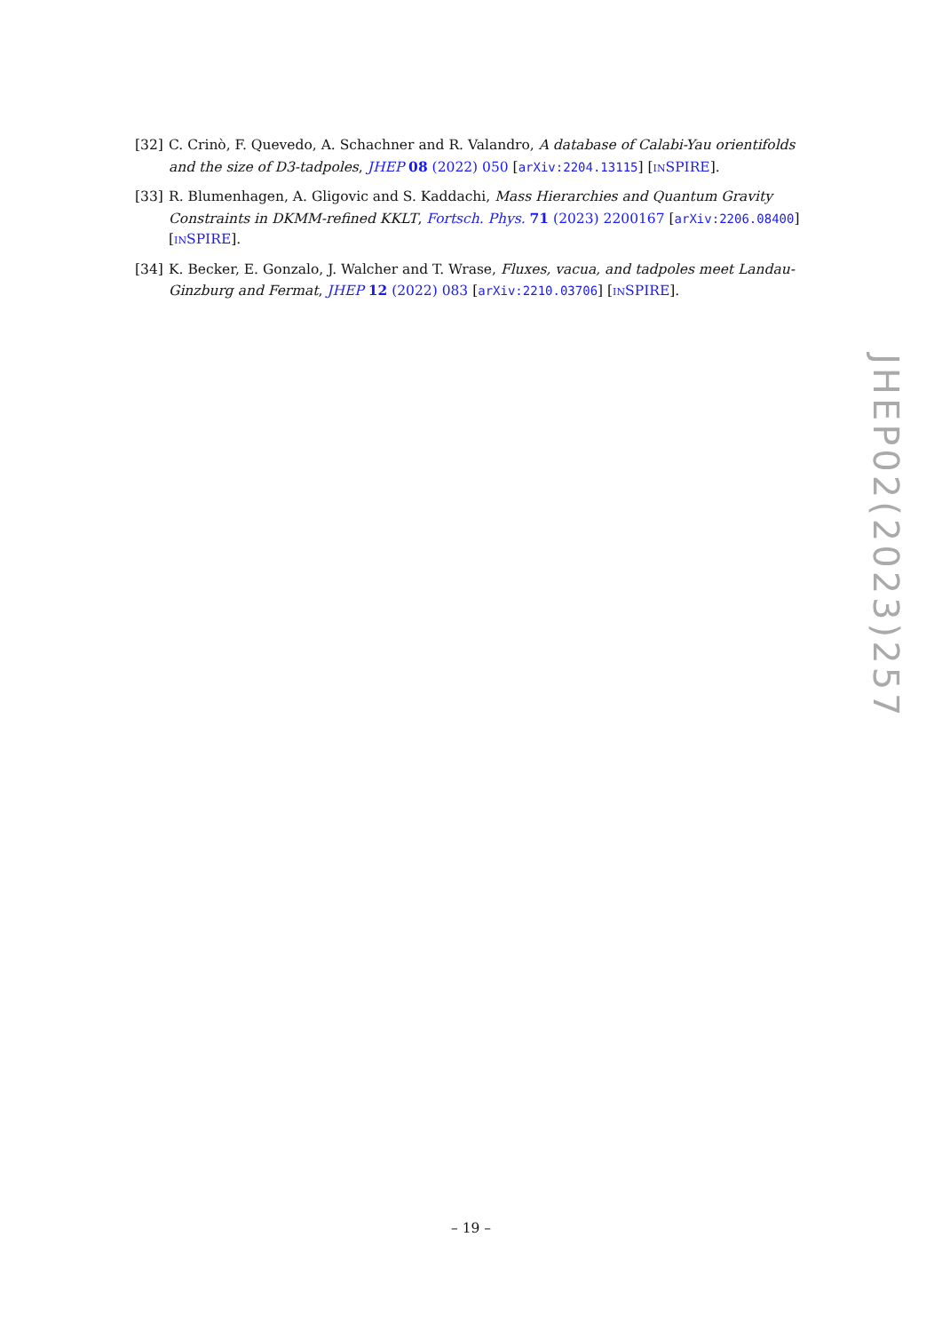[32] C. Crinò, F. Quevedo, A. Schachner and R. Valandro, A database of Calabi-Yau orientifolds and the size of D3-tadpoles, JHEP 08 (2022) 050 [arXiv:2204.13115] [INSPIRE].
[33] R. Blumenhagen, A. Gligovic and S. Kaddachi, Mass Hierarchies and Quantum Gravity Constraints in DKMM-refined KKLT, Fortsch. Phys. 71 (2023) 2200167 [arXiv:2206.08400] [INSPIRE].
[34] K. Becker, E. Gonzalo, J. Walcher and T. Wrase, Fluxes, vacua, and tadpoles meet Landau-Ginzburg and Fermat, JHEP 12 (2022) 083 [arXiv:2210.03706] [INSPIRE].
JHEP02(2023)257
– 19 –